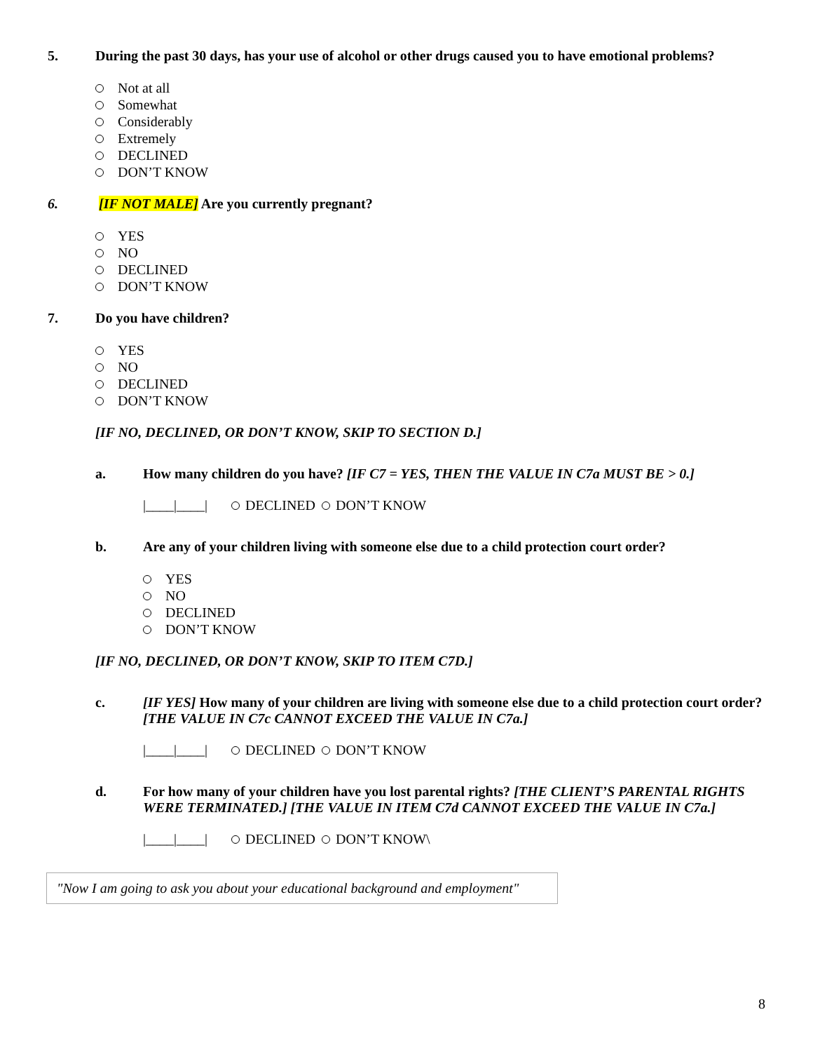5. During the past 30 days, has your use of alcohol or other drugs caused you to have emotional problems?
Not at all
Somewhat
Considerably
Extremely
DECLINED
DON’T KNOW
6. [IF NOT MALE] Are you currently pregnant?
YES
NO
DECLINED
DON’T KNOW
7. Do you have children?
YES
NO
DECLINED
DON’T KNOW
[IF NO, DECLINED, OR DON’T KNOW, SKIP TO SECTION D.]
a. How many children do you have? [IF C7 = YES, THEN THE VALUE IN C7a MUST BE > 0.]
|____|____| DECLINED DON’T KNOW
b. Are any of your children living with someone else due to a child protection court order?
YES
NO
DECLINED
DON’T KNOW
[IF NO, DECLINED, OR DON’T KNOW, SKIP TO ITEM C7D.]
c. [IF YES] How many of your children are living with someone else due to a child protection court order? [THE VALUE IN C7c CANNOT EXCEED THE VALUE IN C7a.]
|____|____| DECLINED DON’T KNOW
d. For how many of your children have you lost parental rights? [THE CLIENT’S PARENTAL RIGHTS WERE TERMINATED.] [THE VALUE IN ITEM C7d CANNOT EXCEED THE VALUE IN C7a.]
|____|____| DECLINED DON’T KNOW\
"Now I am going to ask you about your educational background and employment"
8